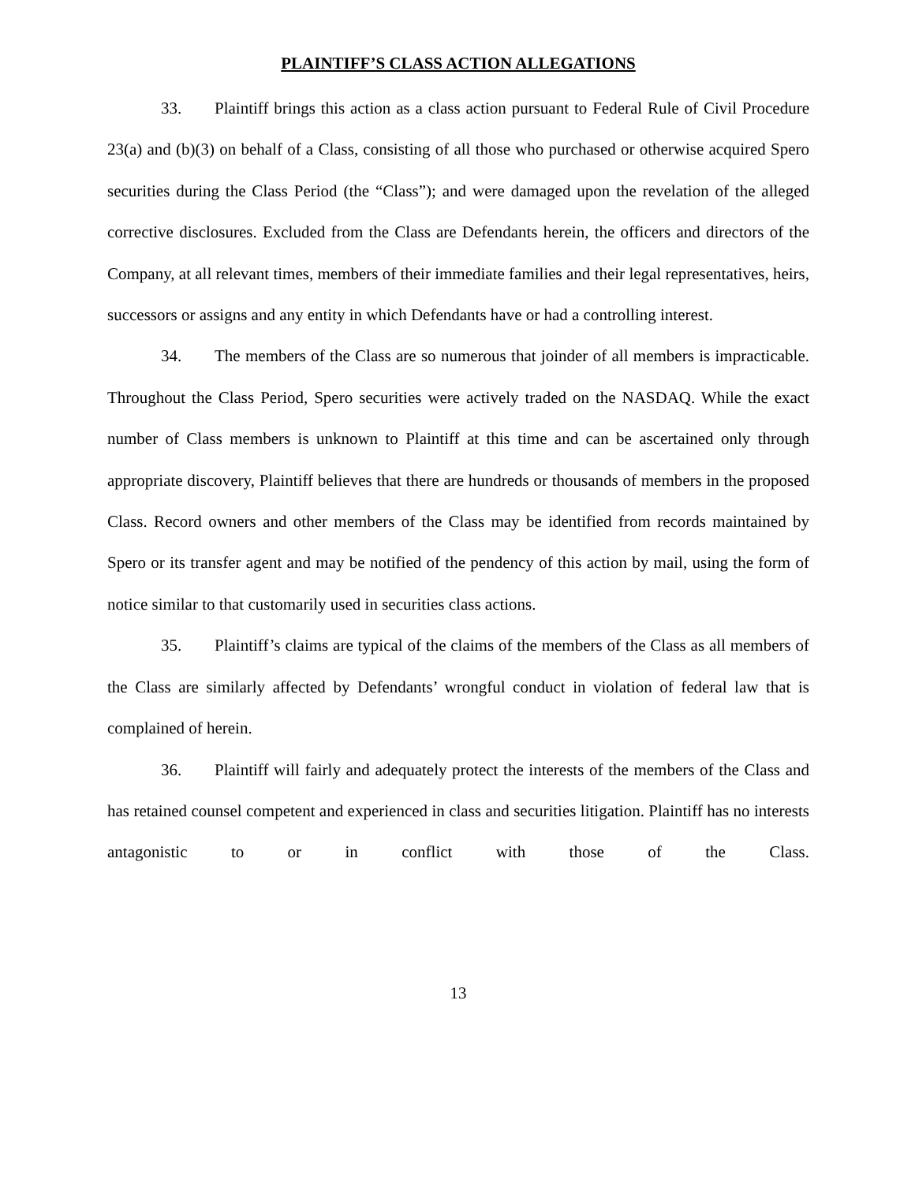PLAINTIFF’S CLASS ACTION ALLEGATIONS
33. Plaintiff brings this action as a class action pursuant to Federal Rule of Civil Procedure 23(a) and (b)(3) on behalf of a Class, consisting of all those who purchased or otherwise acquired Spero securities during the Class Period (the “Class”); and were damaged upon the revelation of the alleged corrective disclosures. Excluded from the Class are Defendants herein, the officers and directors of the Company, at all relevant times, members of their immediate families and their legal representatives, heirs, successors or assigns and any entity in which Defendants have or had a controlling interest.
34. The members of the Class are so numerous that joinder of all members is impracticable. Throughout the Class Period, Spero securities were actively traded on the NASDAQ. While the exact number of Class members is unknown to Plaintiff at this time and can be ascertained only through appropriate discovery, Plaintiff believes that there are hundreds or thousands of members in the proposed Class. Record owners and other members of the Class may be identified from records maintained by Spero or its transfer agent and may be notified of the pendency of this action by mail, using the form of notice similar to that customarily used in securities class actions.
35. Plaintiff’s claims are typical of the claims of the members of the Class as all members of the Class are similarly affected by Defendants’ wrongful conduct in violation of federal law that is complained of herein.
36. Plaintiff will fairly and adequately protect the interests of the members of the Class and has retained counsel competent and experienced in class and securities litigation. Plaintiff has no interests antagonistic to or in conflict with those of the Class.
13